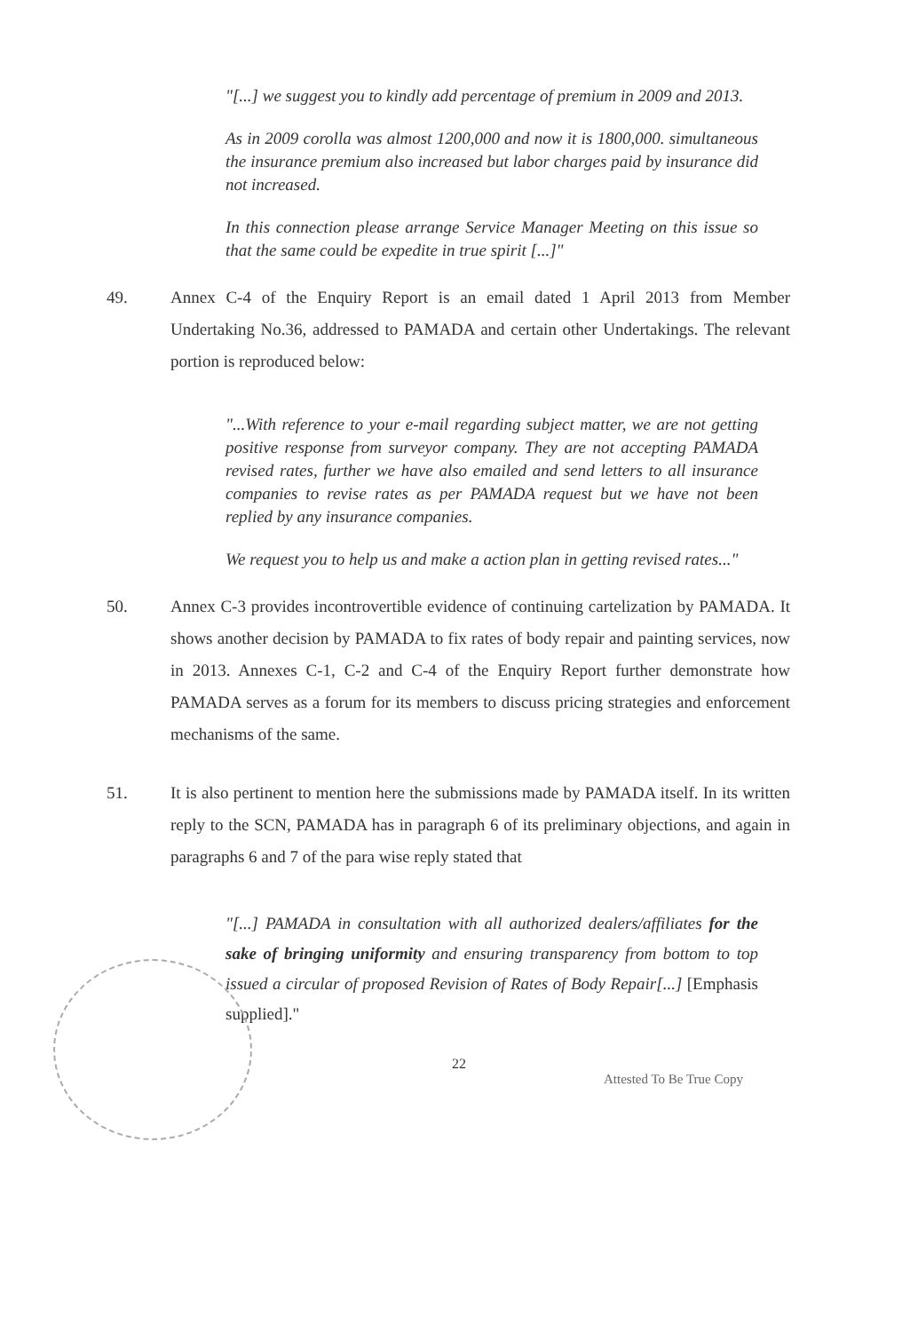"[...] we suggest you to kindly add percentage of premium in 2009 and 2013.
As in 2009 corolla was almost 1200,000 and now it is 1800,000. simultaneous the insurance premium also increased but labor charges paid by insurance did not increased.
In this connection please arrange Service Manager Meeting on this issue so that the same could be expedite in true spirit [...]"
49. Annex C-4 of the Enquiry Report is an email dated 1 April 2013 from Member Undertaking No.36, addressed to PAMADA and certain other Undertakings. The relevant portion is reproduced below:
"...With reference to your e-mail regarding subject matter, we are not getting positive response from surveyor company. They are not accepting PAMADA revised rates, further we have also emailed and send letters to all insurance companies to revise rates as per PAMADA request but we have not been replied by any insurance companies.
We request you to help us and make a action plan in getting revised rates..."
50. Annex C-3 provides incontrovertible evidence of continuing cartelization by PAMADA. It shows another decision by PAMADA to fix rates of body repair and painting services, now in 2013. Annexes C-1, C-2 and C-4 of the Enquiry Report further demonstrate how PAMADA serves as a forum for its members to discuss pricing strategies and enforcement mechanisms of the same.
51. It is also pertinent to mention here the submissions made by PAMADA itself. In its written reply to the SCN, PAMADA has in paragraph 6 of its preliminary objections, and again in paragraphs 6 and 7 of the para wise reply stated that
"[...] PAMADA in consultation with all authorized dealers/affiliates for the sake of bringing uniformity and ensuring transparency from bottom to top issued a circular of proposed Revision of Rates of Body Repair[...] [Emphasis supplied]."
22
Attested To Be True Copy